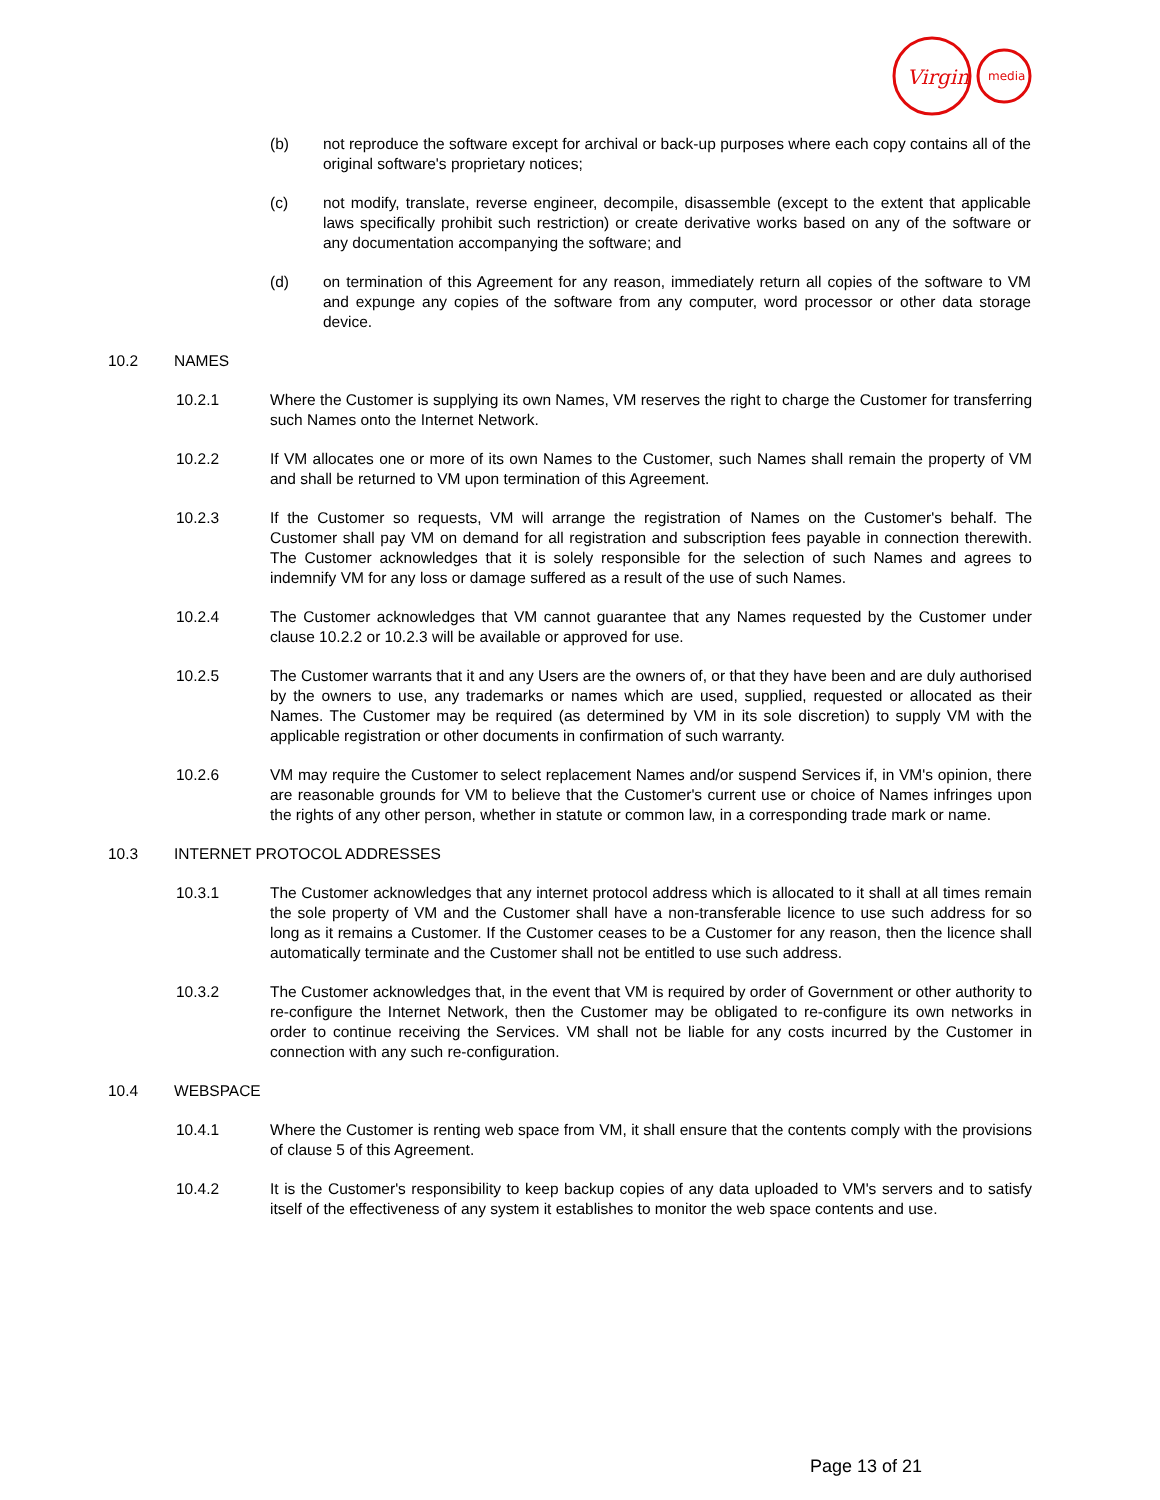Virgin
media
(b) not reproduce the software except for archival or back-up purposes where each copy contains all of the original software's proprietary notices;
(c) not modify, translate, reverse engineer, decompile, disassemble (except to the extent that applicable laws specifically prohibit such restriction) or create derivative works based on any of the software or any documentation accompanying the software; and
(d) on termination of this Agreement for any reason, immediately return all copies of the software to VM and expunge any copies of the software from any computer, word processor or other data storage device.
10.2 NAMES
10.2.1 Where the Customer is supplying its own Names, VM reserves the right to charge the Customer for transferring such Names onto the Internet Network.
10.2.2 If VM allocates one or more of its own Names to the Customer, such Names shall remain the property of VM and shall be returned to VM upon termination of this Agreement.
10.2.3 If the Customer so requests, VM will arrange the registration of Names on the Customer's behalf. The Customer shall pay VM on demand for all registration and subscription fees payable in connection therewith. The Customer acknowledges that it is solely responsible for the selection of such Names and agrees to indemnify VM for any loss or damage suffered as a result of the use of such Names.
10.2.4 The Customer acknowledges that VM cannot guarantee that any Names requested by the Customer under clause 10.2.2 or 10.2.3 will be available or approved for use.
10.2.5 The Customer warrants that it and any Users are the owners of, or that they have been and are duly authorised by the owners to use, any trademarks or names which are used, supplied, requested or allocated as their Names. The Customer may be required (as determined by VM in its sole discretion) to supply VM with the applicable registration or other documents in confirmation of such warranty.
10.2.6 VM may require the Customer to select replacement Names and/or suspend Services if, in VM's opinion, there are reasonable grounds for VM to believe that the Customer's current use or choice of Names infringes upon the rights of any other person, whether in statute or common law, in a corresponding trade mark or name.
10.3 INTERNET PROTOCOL ADDRESSES
10.3.1 The Customer acknowledges that any internet protocol address which is allocated to it shall at all times remain the sole property of VM and the Customer shall have a non-transferable licence to use such address for so long as it remains a Customer. If the Customer ceases to be a Customer for any reason, then the licence shall automatically terminate and the Customer shall not be entitled to use such address.
10.3.2 The Customer acknowledges that, in the event that VM is required by order of Government or other authority to re-configure the Internet Network, then the Customer may be obligated to re-configure its own networks in order to continue receiving the Services. VM shall not be liable for any costs incurred by the Customer in connection with any such re-configuration.
10.4 WEBSPACE
10.4.1 Where the Customer is renting web space from VM, it shall ensure that the contents comply with the provisions of clause 5 of this Agreement.
10.4.2 It is the Customer's responsibility to keep backup copies of any data uploaded to VM's servers and to satisfy itself of the effectiveness of any system it establishes to monitor the web space contents and use.
Page 13 of 21